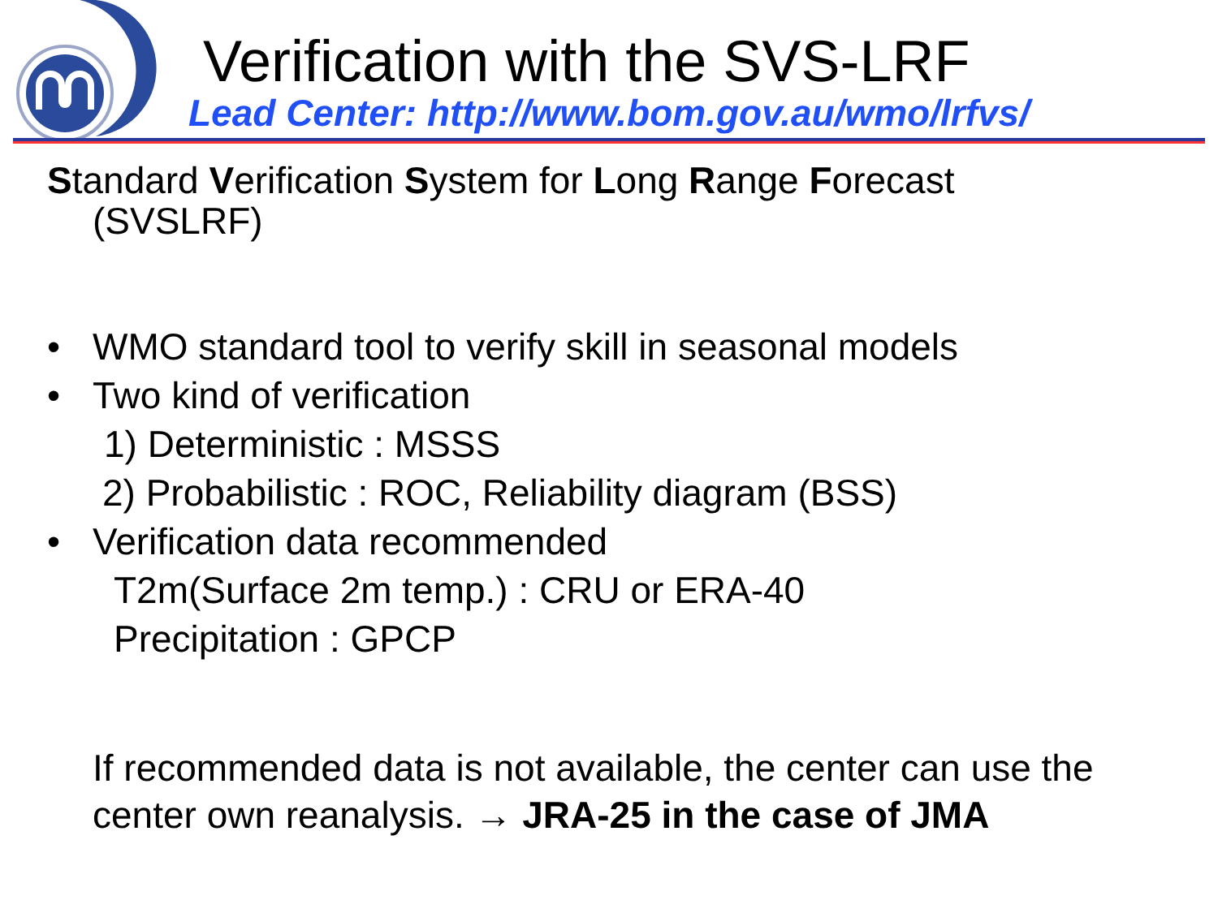Verification with the SVS-LRF
Lead Center: http://www.bom.gov.au/wmo/lrfvs/
Standard Verification System for Long Range Forecast
(SVSLRF)
• WMO standard tool to verify skill in seasonal models
• Two kind of verification
1) Deterministic : MSSS
2) Probabilistic : ROC, Reliability diagram (BSS)
• Verification data recommended
T2m(Surface 2m temp.) : CRU or ERA-40
Precipitation : GPCP
If recommended data is not available, the center can use the
center own reanalysis. → JRA-25 in the case of JMA